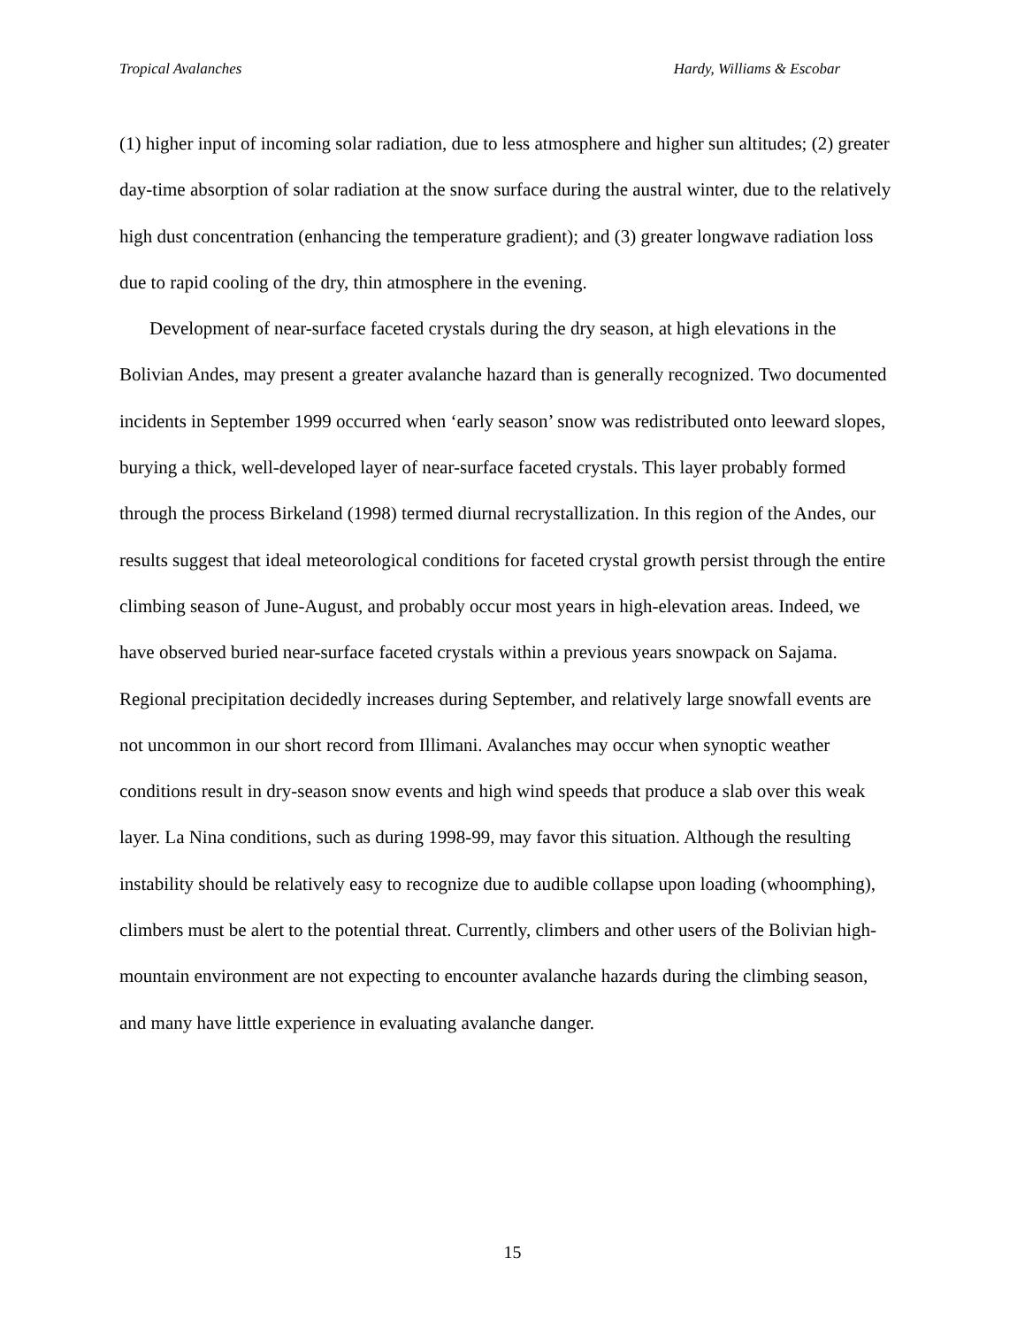Tropical Avalanches Hardy, Williams & Escobar
(1) higher input of incoming solar radiation, due to less atmosphere and higher sun altitudes; (2) greater day-time absorption of solar radiation at the snow surface during the austral winter, due to the relatively high dust concentration (enhancing the temperature gradient); and (3) greater longwave radiation loss due to rapid cooling of the dry, thin atmosphere in the evening.
Development of near-surface faceted crystals during the dry season, at high elevations in the Bolivian Andes, may present a greater avalanche hazard than is generally recognized. Two documented incidents in September 1999 occurred when ‘early season’ snow was redistributed onto leeward slopes, burying a thick, well-developed layer of near-surface faceted crystals. This layer probably formed through the process Birkeland (1998) termed diurnal recrystallization. In this region of the Andes, our results suggest that ideal meteorological conditions for faceted crystal growth persist through the entire climbing season of June-August, and probably occur most years in high-elevation areas. Indeed, we have observed buried near-surface faceted crystals within a previous years snowpack on Sajama. Regional precipitation decidedly increases during September, and relatively large snowfall events are not uncommon in our short record from Illimani. Avalanches may occur when synoptic weather conditions result in dry-season snow events and high wind speeds that produce a slab over this weak layer. La Nina conditions, such as during 1998-99, may favor this situation. Although the resulting instability should be relatively easy to recognize due to audible collapse upon loading (whoomphing), climbers must be alert to the potential threat. Currently, climbers and other users of the Bolivian high-mountain environment are not expecting to encounter avalanche hazards during the climbing season, and many have little experience in evaluating avalanche danger.
15